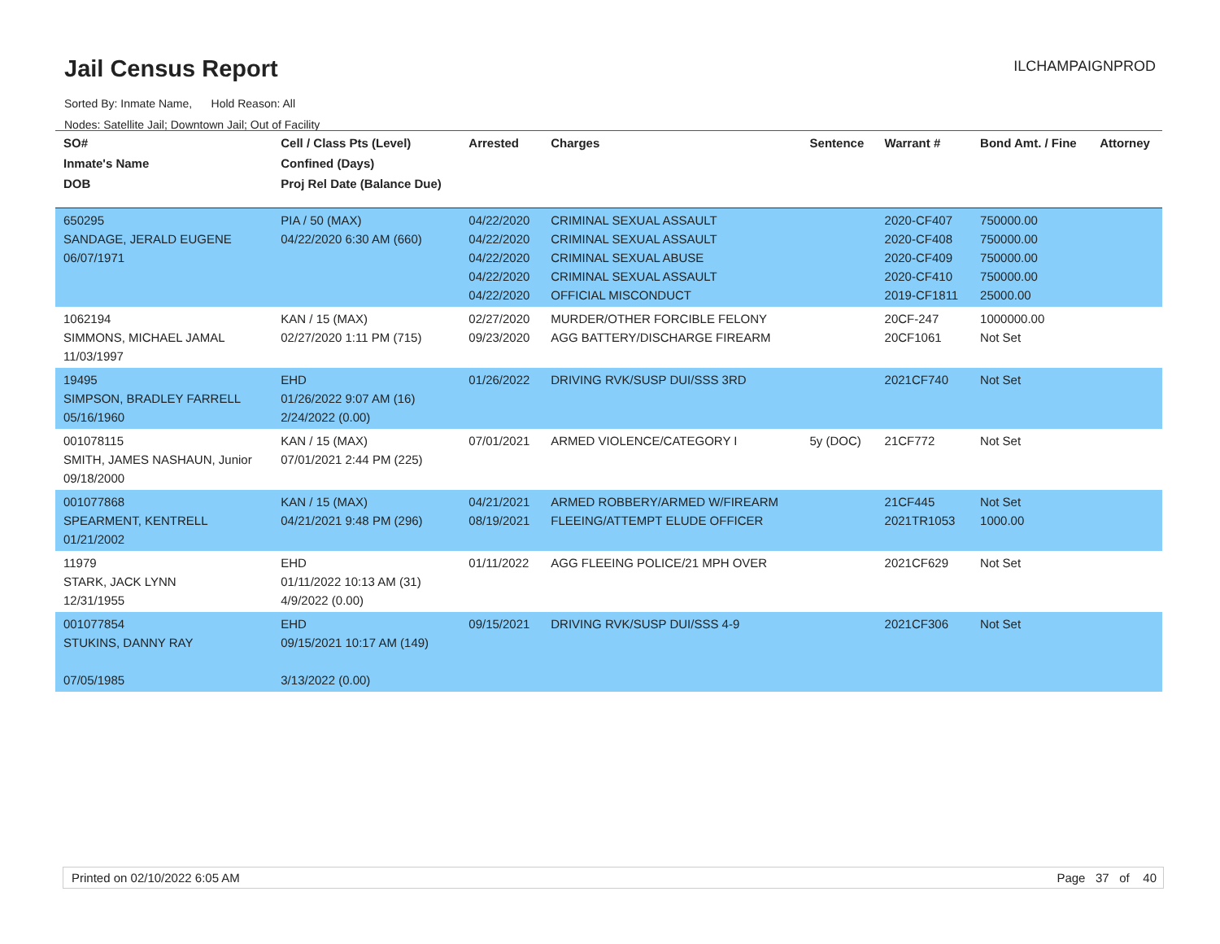Jail Census Report ILCHAMPAIGNPROD
Sorted By: Inmate Name, Hold Reason: All
Nodes: Satellite Jail; Downtown Jail; Out of Facility
| SO# Inmate's Name DOB | Cell / Class Pts (Level) Confined (Days) Proj Rel Date (Balance Due) | Arrested | Charges | Sentence | Warrant # | Bond Amt. / Fine | Attorney |
| --- | --- | --- | --- | --- | --- | --- | --- |
| 650295 SANDAGE, JERALD EUGENE 06/07/1971 | PIA / 50 (MAX) 04/22/2020 6:30 AM (660) | 04/22/2020 04/22/2020 04/22/2020 04/22/2020 04/22/2020 | CRIMINAL SEXUAL ASSAULT CRIMINAL SEXUAL ASSAULT CRIMINAL SEXUAL ABUSE CRIMINAL SEXUAL ASSAULT OFFICIAL MISCONDUCT | | 2020-CF407 2020-CF408 2020-CF409 2020-CF410 2019-CF1811 | 750000.00 750000.00 750000.00 750000.00 25000.00 | |
| 1062194 SIMMONS, MICHAEL JAMAL 11/03/1997 | KAN / 15 (MAX) 02/27/2020 1:11 PM (715) | 02/27/2020 09/23/2020 | MURDER/OTHER FORCIBLE FELONY AGG BATTERY/DISCHARGE FIREARM | | 20CF-247 20CF1061 | 1000000.00 Not Set | |
| 19495 SIMPSON, BRADLEY FARRELL 05/16/1960 | EHD 01/26/2022 9:07 AM (16) 2/24/2022 (0.00) | 01/26/2022 | DRIVING RVK/SUSP DUI/SSS 3RD | | 2021CF740 | Not Set | |
| 001078115 SMITH, JAMES NASHAUN, Junior 09/18/2000 | KAN / 15 (MAX) 07/01/2021 2:44 PM (225) | 07/01/2021 | ARMED VIOLENCE/CATEGORY I | 5y (DOC) | 21CF772 | Not Set | |
| 001077868 SPEARMENT, KENTRELL 01/21/2002 | KAN / 15 (MAX) 04/21/2021 9:48 PM (296) | 04/21/2021 08/19/2021 | ARMED ROBBERY/ARMED W/FIREARM FLEEING/ATTEMPT ELUDE OFFICER | | 21CF445 2021TR1053 | Not Set 1000.00 | |
| 11979 STARK, JACK LYNN 12/31/1955 | EHD 01/11/2022 10:13 AM (31) 4/9/2022 (0.00) | 01/11/2022 | AGG FLEEING POLICE/21 MPH OVER | | 2021CF629 | Not Set | |
| 001077854 STUKINS, DANNY RAY 07/05/1985 | EHD 09/15/2021 10:17 AM (149) 3/13/2022 (0.00) | 09/15/2021 | DRIVING RVK/SUSP DUI/SSS 4-9 | | 2021CF306 | Not Set | |
Printed on 02/10/2022 6:05 AM Page 37 of 40